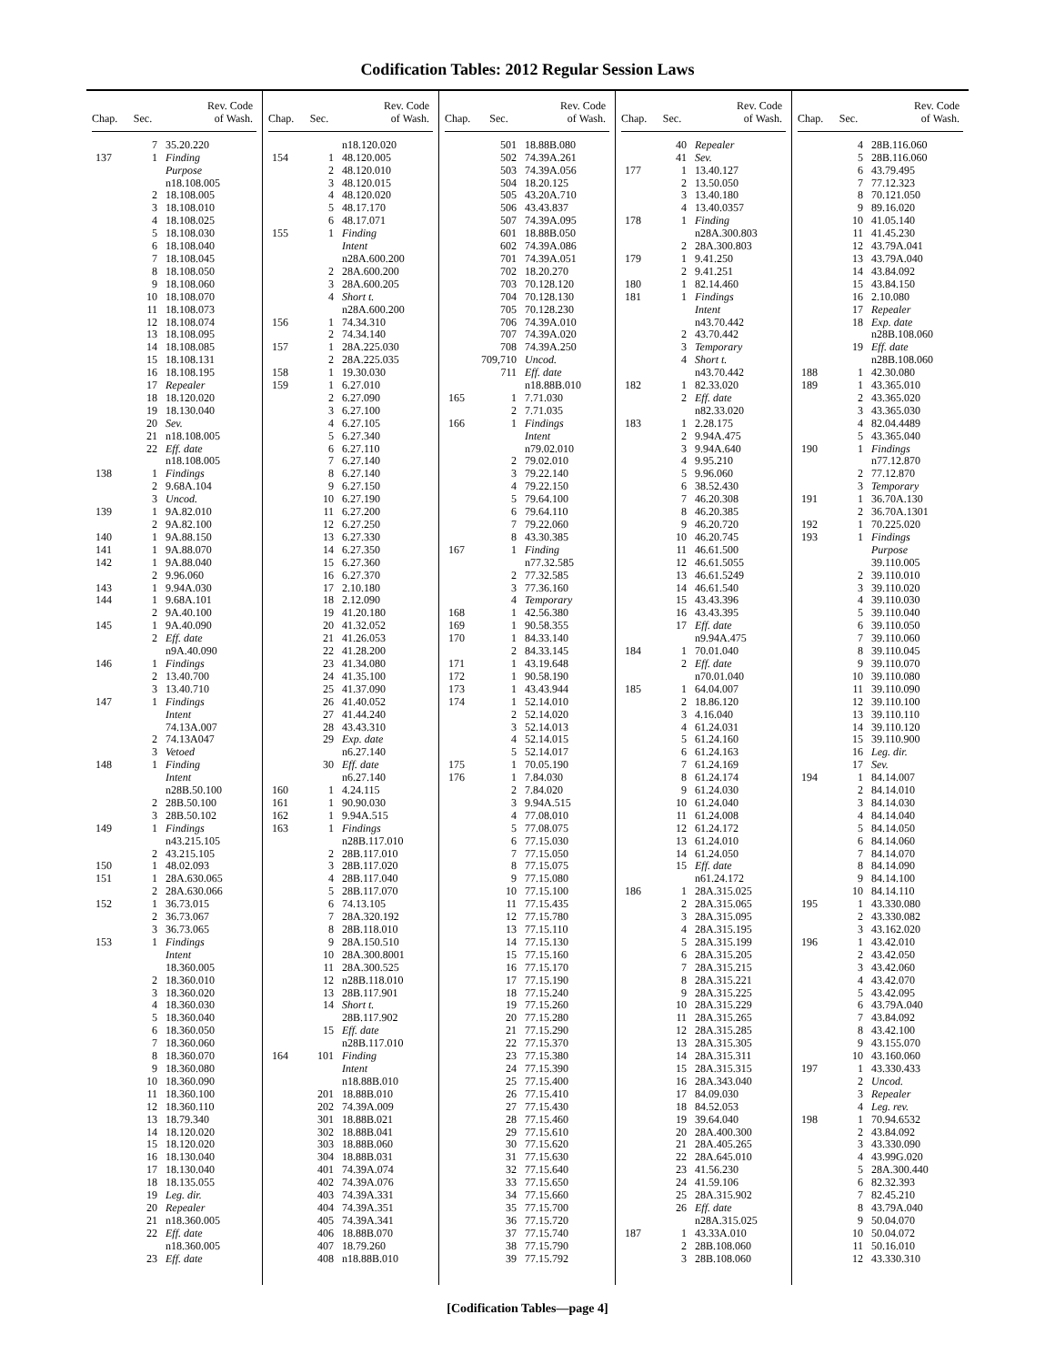Codification Tables: 2012 Regular Session Laws
| Chap. | Sec. | Rev. Code of Wash. |
| --- | --- | --- |
| | 7 | 35.20.220 |
| 137 | 1 | Finding |
| | | Purpose |
| | | n18.108.005 |
| | 2 | 18.108.005 |
| | 3 | 18.108.010 |
| | 4 | 18.108.025 |
| | 5 | 18.108.030 |
| | 6 | 18.108.040 |
| | 7 | 18.108.045 |
| | 8 | 18.108.050 |
| | 9 | 18.108.060 |
| | 10 | 18.108.070 |
| | 11 | 18.108.073 |
| | 12 | 18.108.074 |
| | 13 | 18.108.095 |
| | 14 | 18.108.085 |
| | 15 | 18.108.131 |
| | 16 | 18.108.195 |
| | 17 | Repealer |
| | 18 | 18.120.020 |
| | 19 | 18.130.040 |
| | 20 | Sev. |
| | 21 | n18.108.005 |
| | 22 | Eff. date |
| | | n18.108.005 |
| 138 | 1 | Findings |
| | 2 | 9.68A.104 |
| | 3 | Uncod. |
| 139 | 1 | 9A.82.010 |
| | 2 | 9A.82.100 |
| 140 | 1 | 9A.88.150 |
| 141 | 1 | 9A.88.070 |
| 142 | 1 | 9A.88.040 |
| | 2 | 9.96.060 |
| 143 | 1 | 9.94A.030 |
| 144 | 1 | 9.68A.101 |
| | 2 | 9A.40.100 |
| 145 | 1 | 9A.40.090 |
| | 2 | Eff. date |
| | | n9A.40.090 |
| 146 | 1 | Findings |
| | 2 | 13.40.700 |
| | 3 | 13.40.710 |
| 147 | 1 | Findings |
| | | Intent |
| | | 74.13A.007 |
| | 2 | 74.13A047 |
| | 3 | Vetoed |
| 148 | 1 | Finding |
| | | Intent |
| | | n28B.50.100 |
| | 2 | 28B.50.100 |
| | 3 | 28B.50.102 |
| 149 | 1 | Findings |
| | | n43.215.105 |
| | 2 | 43.215.105 |
| 150 | 1 | 48.02.093 |
| 151 | 1 | 28A.630.065 |
| | 2 | 28A.630.066 |
| 152 | 1 | 36.73.015 |
| | 2 | 36.73.067 |
| | 3 | 36.73.065 |
| 153 | 1 | Findings |
| | | Intent |
| | | 18.360.005 |
| | 2 | 18.360.010 |
| | 3 | 18.360.020 |
| | 4 | 18.360.030 |
| | 5 | 18.360.040 |
| | 6 | 18.360.050 |
| | 7 | 18.360.060 |
| | 8 | 18.360.070 |
| | 9 | 18.360.080 |
| | 10 | 18.360.090 |
| | 11 | 18.360.100 |
| | 12 | 18.360.110 |
| | 13 | 18.79.340 |
| | 14 | 18.120.020 |
| | 15 | 18.120.020 |
| | 16 | 18.130.040 |
| | 17 | 18.130.040 |
| | 18 | 18.135.055 |
| | 19 | Leg. dir. |
| | 20 | Repealer |
| | 21 | n18.360.005 |
| | 22 | Eff. date |
| | | n18.360.005 |
| | 23 | Eff. date |
| Chap. | Sec. | Rev. Code of Wash. |
| --- | --- | --- |
| | | n18.120.020 |
| 154 | 1 | 48.120.005 |
| | 2 | 48.120.010 |
| | 3 | 48.120.015 |
| | 4 | 48.120.020 |
| | 5 | 48.17.170 |
| | 6 | 48.17.071 |
| 155 | 1 | Finding |
| | | Intent |
| | | n28A.600.200 |
| | 2 | 28A.600.200 |
| | 3 | 28A.600.205 |
| | 4 | Short t. |
| | | n28A.600.200 |
| 156 | 1 | 74.34.310 |
| | 2 | 74.34.140 |
| 157 | 1 | 28A.225.030 |
| | 2 | 28A.225.035 |
| 158 | 1 | 19.30.030 |
| 159 | 1 | 6.27.010 |
| | 2 | 6.27.090 |
| | 3 | 6.27.100 |
| | 4 | 6.27.105 |
| | 5 | 6.27.340 |
| | 6 | 6.27.110 |
| | 7 | 6.27.140 |
| | 8 | 6.27.140 |
| | 9 | 6.27.150 |
| | 10 | 6.27.190 |
| | 11 | 6.27.200 |
| | 12 | 6.27.250 |
| | 13 | 6.27.330 |
| | 14 | 6.27.350 |
| | 15 | 6.27.360 |
| | 16 | 6.27.370 |
| | 17 | 2.10.180 |
| | 18 | 2.12.090 |
| | 19 | 41.20.180 |
| | 20 | 41.32.052 |
| | 21 | 41.26.053 |
| | 22 | 41.28.200 |
| | 23 | 41.34.080 |
| | 24 | 41.35.100 |
| | 25 | 41.37.090 |
| | 26 | 41.40.052 |
| | 27 | 41.44.240 |
| | 28 | 43.43.310 |
| | 29 | Exp. date |
| | | n6.27.140 |
| | 30 | Eff. date |
| | | n6.27.140 |
| 160 | 1 | 4.24.115 |
| 161 | 1 | 90.90.030 |
| 162 | 1 | 9.94A.515 |
| 163 | 1 | Findings |
| | | n28B.117.010 |
| | 2 | 28B.117.010 |
| | 3 | 28B.117.020 |
| | 4 | 28B.117.040 |
| | 5 | 28B.117.070 |
| | 6 | 74.13.105 |
| | 7 | 28A.320.192 |
| | 8 | 28B.118.010 |
| | 9 | 28A.150.510 |
| | 10 | 28A.300.8001 |
| | 11 | 28A.300.525 |
| | 12 | n28B.118.010 |
| | 13 | 28B.117.901 |
| | 14 | Short t. |
| | | 28B.117.902 |
| | 15 | Eff. date |
| | | n28B.117.010 |
| 164 | 101 | Finding |
| | | Intent |
| | | n18.88B.010 |
| | 201 | 18.88B.010 |
| | 202 | 74.39A.009 |
| | 301 | 18.88B.021 |
| | 302 | 18.88B.041 |
| | 303 | 18.88B.060 |
| | 304 | 18.88B.031 |
| | 401 | 74.39A.074 |
| | 402 | 74.39A.076 |
| | 403 | 74.39A.331 |
| | 404 | 74.39A.351 |
| | 405 | 74.39A.341 |
| | 406 | 18.88B.070 |
| | 407 | 18.79.260 |
| | 408 | n18.88B.010 |
| Chap. | Sec. | Rev. Code of Wash. |
| --- | --- | --- |
| | 501 | 18.88B.080 |
| | 502 | 74.39A.261 |
| | 503 | 74.39A.056 |
| | 504 | 18.20.125 |
| | 505 | 43.20A.710 |
| | 506 | 43.43.837 |
| | 507 | 74.39A.095 |
| | 601 | 18.88B.050 |
| | 602 | 74.39A.086 |
| | 701 | 74.39A.051 |
| | 702 | 18.20.270 |
| | 703 | 70.128.120 |
| | 704 | 70.128.130 |
| | 705 | 70.128.230 |
| | 706 | 74.39A.010 |
| | 707 | 74.39A.020 |
| | 708 | 74.39A.250 |
| | 709,710 | Uncod. |
| | 711 | Eff. date |
| | | n18.88B.010 |
| 165 | 1 | 7.71.030 |
| | 2 | 7.71.035 |
| 166 | 1 | Findings |
| | | Intent |
| | | n79.02.010 |
| | 2 | 79.02.010 |
| | 3 | 79.22.140 |
| | 4 | 79.22.150 |
| | 5 | 79.64.100 |
| | 6 | 79.64.110 |
| | 7 | 79.22.060 |
| | 8 | 43.30.385 |
| 167 | 1 | Finding |
| | | n77.32.585 |
| | 2 | 77.32.585 |
| | 3 | 77.36.160 |
| | 4 | Temporary |
| 168 | 1 | 42.56.380 |
| 169 | 1 | 90.58.355 |
| 170 | 1 | 84.33.140 |
| | 2 | 84.33.145 |
| 171 | 1 | 43.19.648 |
| 172 | 1 | 90.58.190 |
| 173 | 1 | 43.43.944 |
| 174 | 1 | 52.14.010 |
| | 2 | 52.14.020 |
| | 3 | 52.14.013 |
| | 4 | 52.14.015 |
| | 5 | 52.14.017 |
| 175 | 1 | 70.05.190 |
| 176 | 1 | 7.84.030 |
| | 2 | 7.84.020 |
| | 3 | 9.94A.515 |
| | 4 | 77.08.010 |
| | 5 | 77.08.075 |
| | 6 | 77.15.030 |
| | 7 | 77.15.050 |
| | 8 | 77.15.075 |
| | 9 | 77.15.080 |
| | 10 | 77.15.100 |
| | 11 | 77.15.435 |
| | 12 | 77.15.780 |
| | 13 | 77.15.110 |
| | 14 | 77.15.130 |
| | 15 | 77.15.160 |
| | 16 | 77.15.170 |
| | 17 | 77.15.190 |
| | 18 | 77.15.240 |
| | 19 | 77.15.260 |
| | 20 | 77.15.280 |
| | 21 | 77.15.290 |
| | 22 | 77.15.370 |
| | 23 | 77.15.380 |
| | 24 | 77.15.390 |
| | 25 | 77.15.400 |
| | 26 | 77.15.410 |
| | 27 | 77.15.430 |
| | 28 | 77.15.460 |
| | 29 | 77.15.610 |
| | 30 | 77.15.620 |
| | 31 | 77.15.630 |
| | 32 | 77.15.640 |
| | 33 | 77.15.650 |
| | 34 | 77.15.660 |
| | 35 | 77.15.700 |
| | 36 | 77.15.720 |
| | 37 | 77.15.740 |
| | 38 | 77.15.790 |
| | 39 | 77.15.792 |
| Chap. | Sec. | Rev. Code of Wash. |
| --- | --- | --- |
| | 40 | Repealer |
| | 41 | Sev. |
| 177 | 1 | 13.40.127 |
| | 2 | 13.50.050 |
| | 3 | 13.40.180 |
| | 4 | 13.40.0357 |
| 178 | 1 | Finding |
| | | n28A.300.803 |
| | 2 | 28A.300.803 |
| 179 | 1 | 9.41.250 |
| | 2 | 9.41.251 |
| 180 | 1 | 82.14.460 |
| 181 | 1 | Findings |
| | | Intent |
| | | n43.70.442 |
| | 2 | 43.70.442 |
| | 3 | Temporary |
| | 4 | Short t. |
| | | n43.70.442 |
| 182 | 1 | 82.33.020 |
| | 2 | Eff. date |
| | | n82.33.020 |
| 183 | 1 | 2.28.175 |
| | 2 | 9.94A.475 |
| | 3 | 9.94A.640 |
| | 4 | 9.95.210 |
| | 5 | 9.96.060 |
| | 6 | 38.52.430 |
| | 7 | 46.20.308 |
| | 8 | 46.20.385 |
| | 9 | 46.20.720 |
| | 10 | 46.20.745 |
| | 11 | 46.61.500 |
| | 12 | 46.61.5055 |
| | 13 | 46.61.5249 |
| | 14 | 46.61.540 |
| | 15 | 43.43.396 |
| | 16 | 43.43.395 |
| | 17 | Eff. date |
| | | n9.94A.475 |
| 184 | 1 | 70.01.040 |
| | 2 | Eff. date |
| | | n70.01.040 |
| 185 | 1 | 64.04.007 |
| | 2 | 18.86.120 |
| | 3 | 4.16.040 |
| | 4 | 61.24.031 |
| | 5 | 61.24.160 |
| | 6 | 61.24.163 |
| | 7 | 61.24.169 |
| | 8 | 61.24.174 |
| | 9 | 61.24.030 |
| | 10 | 61.24.040 |
| | 11 | 61.24.008 |
| | 12 | 61.24.172 |
| | 13 | 61.24.010 |
| | 14 | 61.24.050 |
| | 15 | Eff. date |
| | | n61.24.172 |
| 186 | 1 | 28A.315.025 |
| | 2 | 28A.315.065 |
| | 3 | 28A.315.095 |
| | 4 | 28A.315.195 |
| | 5 | 28A.315.199 |
| | 6 | 28A.315.205 |
| | 7 | 28A.315.215 |
| | 8 | 28A.315.221 |
| | 9 | 28A.315.225 |
| | 10 | 28A.315.229 |
| | 11 | 28A.315.265 |
| | 12 | 28A.315.285 |
| | 13 | 28A.315.305 |
| | 14 | 28A.315.311 |
| | 15 | 28A.315.315 |
| | 16 | 28A.343.040 |
| | 17 | 84.09.030 |
| | 18 | 84.52.053 |
| | 19 | 39.64.040 |
| | 20 | 28A.400.300 |
| | 21 | 28A.405.265 |
| | 22 | 28A.645.010 |
| | 23 | 41.56.230 |
| | 24 | 41.59.106 |
| | 25 | 28A.315.902 |
| | 26 | Eff. date |
| | | n28A.315.025 |
| 187 | 1 | 43.33A.010 |
| | 2 | 28B.108.060 |
| | 3 | 28B.108.060 |
| Chap. | Sec. | Rev. Code of Wash. |
| --- | --- | --- |
| | 4 | 28B.116.060 |
| | 5 | 28B.116.060 |
| | 6 | 43.79.495 |
| | 7 | 77.12.323 |
| | 8 | 70.121.050 |
| | 9 | 89.16.020 |
| | 10 | 41.05.140 |
| | 11 | 41.45.230 |
| | 12 | 43.79A.041 |
| | 13 | 43.79A.040 |
| | 14 | 43.84.092 |
| | 15 | 43.84.150 |
| | 16 | 2.10.080 |
| | 17 | Repealer |
| | 18 | Exp. date |
| | | n28B.108.060 |
| | 19 | Eff. date |
| | | n28B.108.060 |
| 188 | 1 | 42.30.080 |
| 189 | 1 | 43.365.010 |
| | 2 | 43.365.020 |
| | 3 | 43.365.030 |
| | 4 | 82.04.4489 |
| | 5 | 43.365.040 |
| 190 | 1 | Findings |
| | | n77.12.870 |
| | 2 | 77.12.870 |
| | 3 | Temporary |
| 191 | 1 | 36.70A.130 |
| | 2 | 36.70A.1301 |
| 192 | 1 | 70.225.020 |
| 193 | 1 | Findings |
| | | Purpose |
| | | 39.110.005 |
| | 2 | 39.110.010 |
| | 3 | 39.110.020 |
| | 4 | 39.110.030 |
| | 5 | 39.110.040 |
| | 6 | 39.110.050 |
| | 7 | 39.110.060 |
| | 8 | 39.110.045 |
| | 9 | 39.110.070 |
| | 10 | 39.110.080 |
| | 11 | 39.110.090 |
| | 12 | 39.110.100 |
| | 13 | 39.110.110 |
| | 14 | 39.110.120 |
| | 15 | 39.110.900 |
| | 16 | Leg. dir. |
| | 17 | Sev. |
| 194 | 1 | 84.14.007 |
| | 2 | 84.14.010 |
| | 3 | 84.14.030 |
| | 4 | 84.14.040 |
| | 5 | 84.14.050 |
| | 6 | 84.14.060 |
| | 7 | 84.14.070 |
| | 8 | 84.14.090 |
| | 9 | 84.14.100 |
| | 10 | 84.14.110 |
| 195 | 1 | 43.330.080 |
| | 2 | 43.330.082 |
| | 3 | 43.162.020 |
| 196 | 1 | 43.42.010 |
| | 2 | 43.42.050 |
| | 3 | 43.42.060 |
| | 4 | 43.42.070 |
| | 5 | 43.42.095 |
| | 6 | 43.79A.040 |
| | 7 | 43.84.092 |
| | 8 | 43.42.100 |
| | 9 | 43.155.070 |
| | 10 | 43.160.060 |
| 197 | 1 | 43.330.433 |
| | 2 | Uncod. |
| | 3 | Repealer |
| | 4 | Leg. rev. |
| 198 | 1 | 70.94.6532 |
| | 2 | 43.84.092 |
| | 3 | 43.330.090 |
| | 4 | 43.99G.020 |
| | 5 | 28A.300.440 |
| | 6 | 82.32.393 |
| | 7 | 82.45.210 |
| | 8 | 43.79A.040 |
| | 9 | 50.04.070 |
| | 10 | 50.04.072 |
| | 11 | 50.16.010 |
| | 12 | 43.330.310 |
[Codification Tables—page 4]